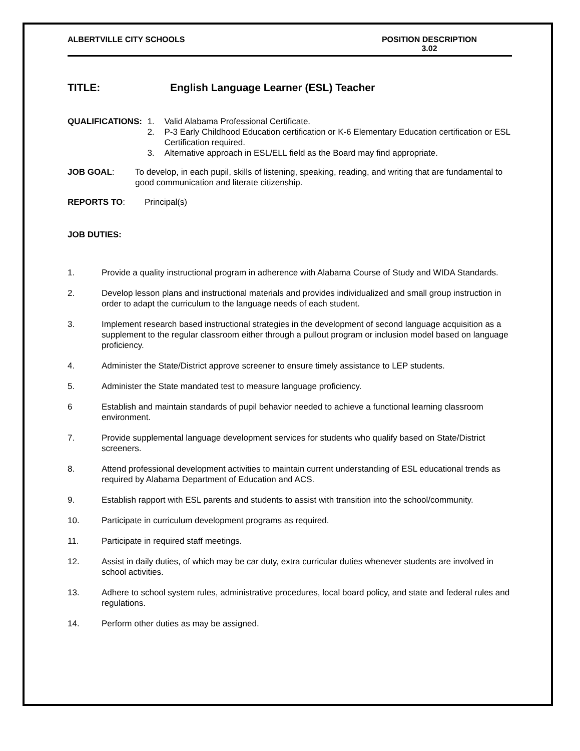ALBERTVILLE CITY SCHOOLS POSITION DESCRIPTION
3.02
TITLE: English Language Learner (ESL) Teacher
QUALIFICATIONS: 1. Valid Alabama Professional Certificate.
2. P-3 Early Childhood Education certification or K-6 Elementary Education certification or ESL Certification required.
3. Alternative approach in ESL/ELL field as the Board may find appropriate.
JOB GOAL: To develop, in each pupil, skills of listening, speaking, reading, and writing that are fundamental to good communication and literate citizenship.
REPORTS TO: Principal(s)
JOB DUTIES:
1. Provide a quality instructional program in adherence with Alabama Course of Study and WIDA Standards.
2. Develop lesson plans and instructional materials and provides individualized and small group instruction in order to adapt the curriculum to the language needs of each student.
3. Implement research based instructional strategies in the development of second language acquisition as a supplement to the regular classroom either through a pullout program or inclusion model based on language proficiency.
4. Administer the State/District approve screener to ensure timely assistance to LEP students.
5. Administer the State mandated test to measure language proficiency.
6 Establish and maintain standards of pupil behavior needed to achieve a functional learning classroom environment.
7. Provide supplemental language development services for students who qualify based on State/District screeners.
8. Attend professional development activities to maintain current understanding of ESL educational trends as required by Alabama Department of Education and ACS.
9. Establish rapport with ESL parents and students to assist with transition into the school/community.
10. Participate in curriculum development programs as required.
11. Participate in required staff meetings.
12. Assist in daily duties, of which may be car duty, extra curricular duties whenever students are involved in school activities.
13. Adhere to school system rules, administrative procedures, local board policy, and state and federal rules and regulations.
14. Perform other duties as may be assigned.